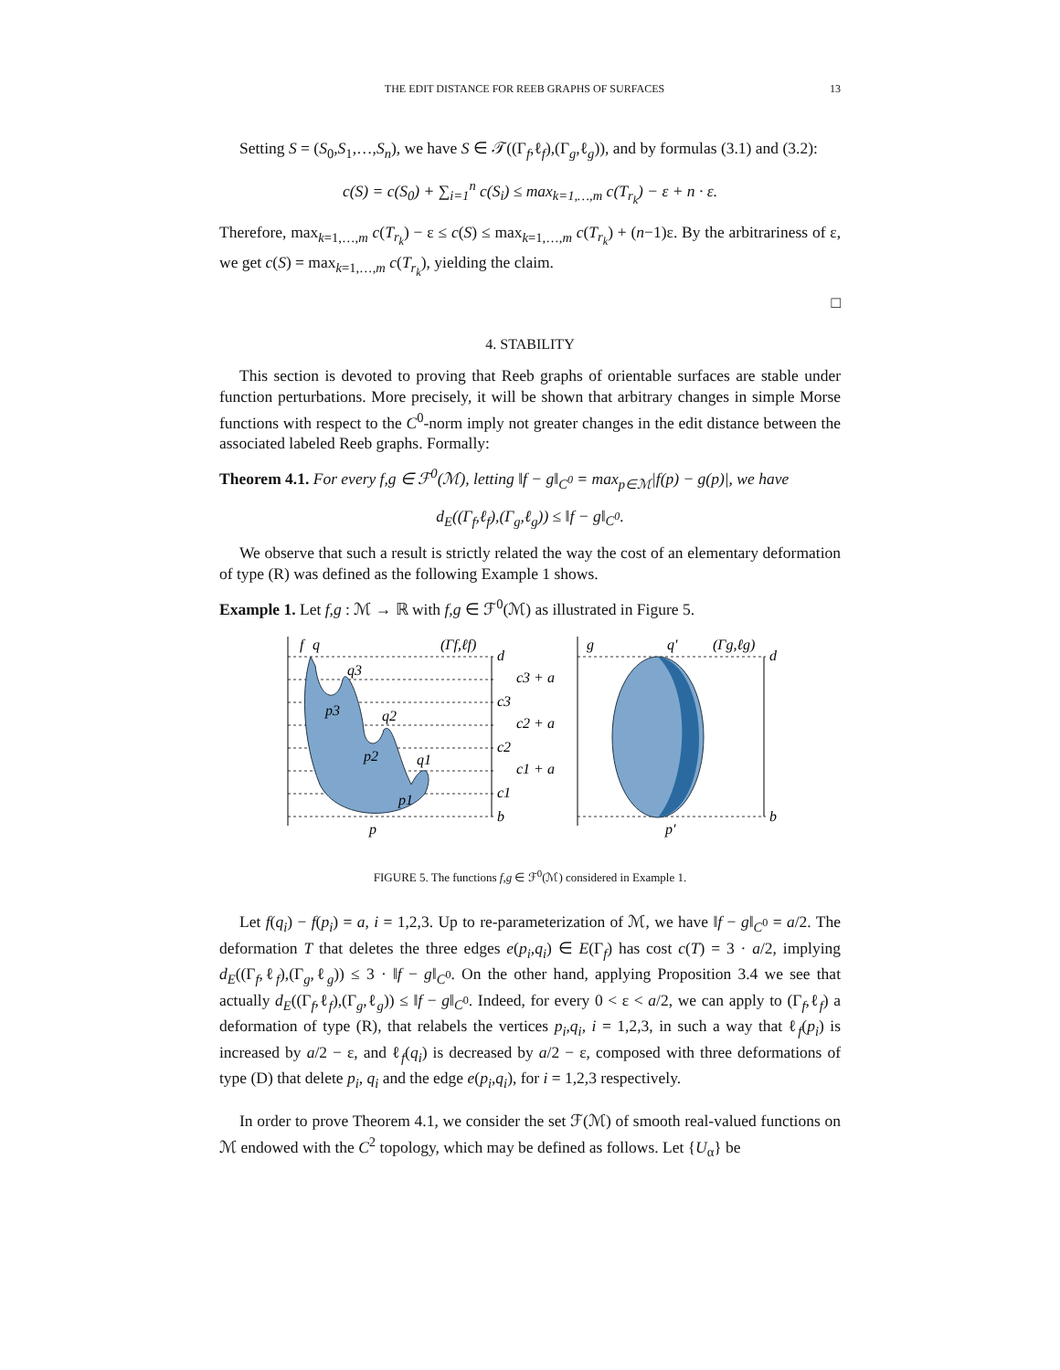THE EDIT DISTANCE FOR REEB GRAPHS OF SURFACES 13
Setting S = (S<sub>0</sub>,S<sub>1</sub>,…,S<sub>n</sub>), we have S ∈ 𝒯((Γ<sub>f</sub>,ℓ<sub>f</sub>),(Γ<sub>g</sub>,ℓ<sub>g</sub>)), and by formulas (3.1) and (3.2):
c(S) = c(S<sub>0</sub>) + ∑<sub>i=1</sub><sup>n</sup> c(S<sub>i</sub>) ≤ max<sub>k=1,…,m</sub> c(T<sub>r<sub>k</sub></sub>) − ε + n · ε.
Therefore, max<sub>k=1,…,m</sub> c(T<sub>r<sub>k</sub></sub>) − ε ≤ c(S) ≤ max<sub>k=1,…,m</sub> c(T<sub>r<sub>k</sub></sub>) + (n−1)ε. By the arbitrariness of ε, we get c(S) = max<sub>k=1,…,m</sub> c(T<sub>r<sub>k</sub></sub>), yielding the claim.
□
4. STABILITY
This section is devoted to proving that Reeb graphs of orientable surfaces are stable under function perturbations. More precisely, it will be shown that arbitrary changes in simple Morse functions with respect to the C<sup>0</sup>-norm imply not greater changes in the edit distance between the associated labeled Reeb graphs. Formally:
Theorem 4.1. For every f,g ∈ ℱ<sup>0</sup>(ℳ), letting ‖f − g‖<sub>C<sup>0</sup></sub> = max<sub>p∈ℳ</sub>|f(p) − g(p)|, we have
d<sub>E</sub>((Γ<sub>f</sub>,ℓ<sub>f</sub>),(Γ<sub>g</sub>,ℓ<sub>g</sub>)) ≤ ‖f − g‖<sub>C<sup>0</sup></sub>.
We observe that such a result is strictly related the way the cost of an elementary deformation of type (R) was defined as the following Example 1 shows.
Example 1. Let f,g : ℳ → ℝ with f,g ∈ ℱ<sup>0</sup>(ℳ) as illustrated in Figure 5.
f
q
(Γf,ℓf)
d
q3
p3
q2
p2
q1
p1
p
c3 + a
c3
c2 + a
c2
c1 + a
c1
b
g
q′
(Γg,ℓg)
d
b
p′
FIGURE 5. The functions f,g ∈ ℱ<sup>0</sup>(ℳ) considered in Example 1.
Let f(q<sub>i</sub>) − f(p<sub>i</sub>) = a, i = 1,2,3. Up to re-parameterization of ℳ, we have ‖f − g‖<sub>C<sup>0</sup></sub> = a/2. The deformation T that deletes the three edges e(p<sub>i</sub>,q<sub>i</sub>) ∈ E(Γ<sub>f</sub>) has cost c(T) = 3 · a/2, implying d<sub>E</sub>((Γ<sub>f</sub>,ℓ<sub>f</sub>),(Γ<sub>g</sub>,ℓ<sub>g</sub>)) ≤ 3 · ‖f − g‖<sub>C<sup>0</sup></sub>. On the other hand, applying Proposition 3.4 we see that actually d<sub>E</sub>((Γ<sub>f</sub>,ℓ<sub>f</sub>),(Γ<sub>g</sub>,ℓ<sub>g</sub>)) ≤ ‖f − g‖<sub>C<sup>0</sup></sub>. Indeed, for every 0 < ε < a/2, we can apply to (Γ<sub>f</sub>,ℓ<sub>f</sub>) a deformation of type (R), that relabels the vertices p<sub>i</sub>,q<sub>i</sub>, i = 1,2,3, in such a way that ℓ<sub>f</sub>(p<sub>i</sub>) is increased by a/2 − ε, and ℓ<sub>f</sub>(q<sub>i</sub>) is decreased by a/2 − ε, composed with three deformations of type (D) that delete p<sub>i</sub>, q<sub>i</sub> and the edge e(p<sub>i</sub>,q<sub>i</sub>), for i = 1,2,3 respectively.
In order to prove Theorem 4.1, we consider the set ℱ(ℳ) of smooth real-valued functions on ℳ endowed with the C<sup>2</sup> topology, which may be defined as follows. Let {U<sub>α</sub>} be